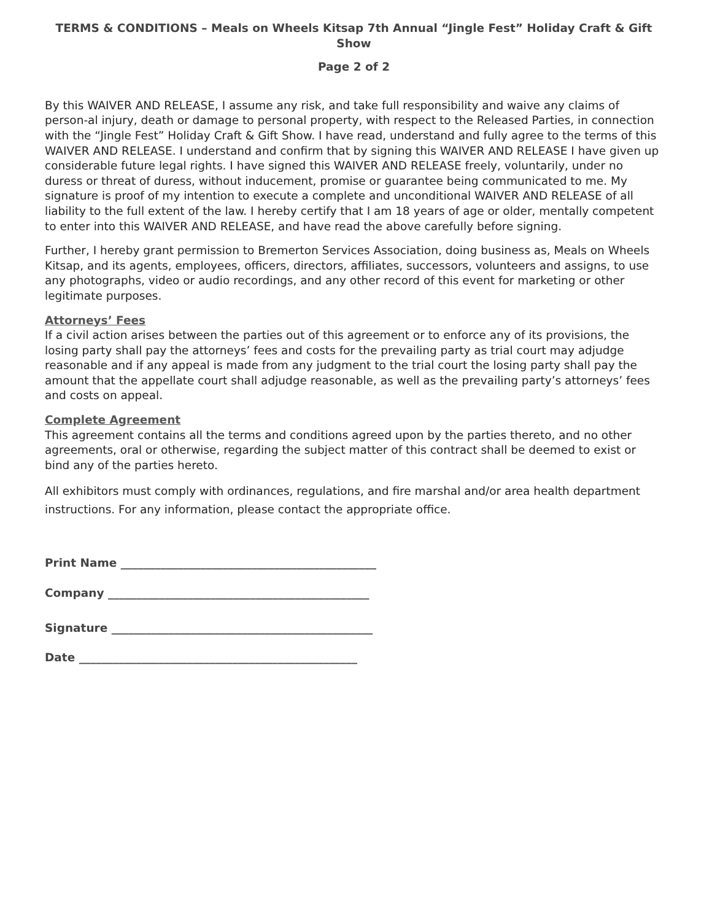TERMS & CONDITIONS – Meals on Wheels Kitsap 7th Annual “Jingle Fest” Holiday Craft & Gift Show
Page 2 of 2
By this WAIVER AND RELEASE, I assume any risk, and take full responsibility and waive any claims of person-al injury, death or damage to personal property, with respect to the Released Parties, in connection with the “Jingle Fest” Holiday Craft & Gift Show. I have read, understand and fully agree to the terms of this WAIVER AND RELEASE. I understand and confirm that by signing this WAIVER AND RELEASE I have given up considerable future legal rights. I have signed this WAIVER AND RELEASE freely, voluntarily, under no duress or threat of duress, without inducement, promise or guarantee being communicated to me. My signature is proof of my intention to execute a complete and unconditional WAIVER AND RELEASE of all liability to the full extent of the law. I hereby certify that I am 18 years of age or older, mentally competent to enter into this WAIVER AND RELEASE, and have read the above carefully before signing.
Further, I hereby grant permission to Bremerton Services Association, doing business as, Meals on Wheels Kitsap, and its agents, employees, officers, directors, affiliates, successors, volunteers and assigns, to use any photographs, video or audio recordings, and any other record of this event for marketing or other legitimate purposes.
Attorneys’ Fees
If a civil action arises between the parties out of this agreement or to enforce any of its provisions, the losing party shall pay the attorneys’ fees and costs for the prevailing party as trial court may adjudge reasonable and if any appeal is made from any judgment to the trial court the losing party shall pay the amount that the appellate court shall adjudge reasonable, as well as the prevailing party’s attorneys’ fees and costs on appeal.
Complete Agreement
This agreement contains all the terms and conditions agreed upon by the parties thereto, and no other agreements, oral or otherwise, regarding the subject matter of this contract shall be deemed to exist or bind any of the parties hereto.
All exhibitors must comply with ordinances, regulations, and fire marshal and/or area health department instructions. For any information, please contact the appropriate office.
Print Name _____________________________________________
Company ______________________________________________
Signature ______________________________________________
Date _________________________________________________